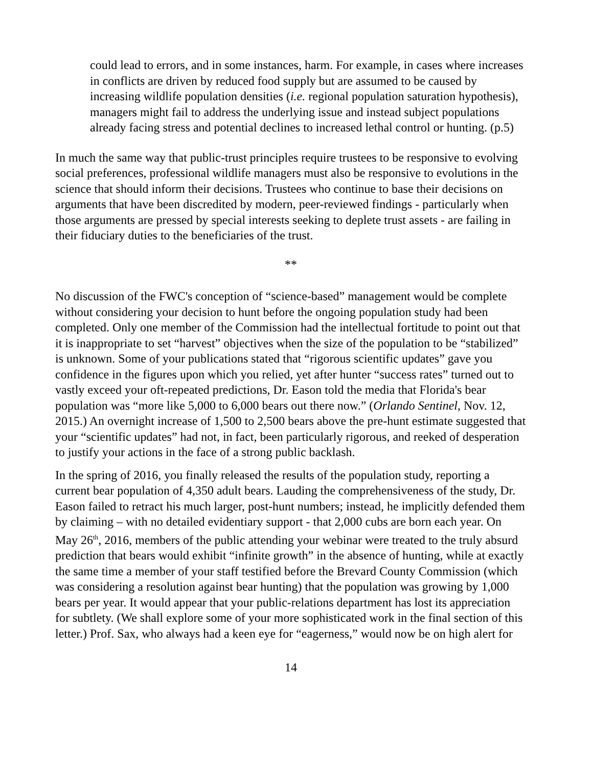could lead to errors, and in some instances, harm. For example, in cases where increases in conflicts are driven by reduced food supply but are assumed to be caused by increasing wildlife population densities (i.e. regional population saturation hypothesis), managers might fail to address the underlying issue and instead subject populations already facing stress and potential declines to increased lethal control or hunting. (p.5)
In much the same way that public-trust principles require trustees to be responsive to evolving social preferences, professional wildlife managers must also be responsive to evolutions in the science that should inform their decisions. Trustees who continue to base their decisions on arguments that have been discredited by modern, peer-reviewed findings - particularly when those arguments are pressed by special interests seeking to deplete trust assets - are failing in their fiduciary duties to the beneficiaries of the trust.
**
No discussion of the FWC's conception of “science-based” management would be complete without considering your decision to hunt before the ongoing population study had been completed. Only one member of the Commission had the intellectual fortitude to point out that it is inappropriate to set “harvest” objectives when the size of the population to be “stabilized” is unknown. Some of your publications stated that “rigorous scientific updates” gave you confidence in the figures upon which you relied, yet after hunter “success rates” turned out to vastly exceed your oft-repeated predictions, Dr. Eason told the media that Florida's bear population was “more like 5,000 to 6,000 bears out there now.” (Orlando Sentinel, Nov. 12, 2015.) An overnight increase of 1,500 to 2,500 bears above the pre-hunt estimate suggested that your “scientific updates” had not, in fact, been particularly rigorous, and reeked of desperation to justify your actions in the face of a strong public backlash.
In the spring of 2016, you finally released the results of the population study, reporting a current bear population of 4,350 adult bears. Lauding the comprehensiveness of the study, Dr. Eason failed to retract his much larger, post-hunt numbers; instead, he implicitly defended them by claiming – with no detailed evidentiary support - that 2,000 cubs are born each year. On May 26<sup>th</sup>, 2016, members of the public attending your webinar were treated to the truly absurd prediction that bears would exhibit “infinite growth” in the absence of hunting, while at exactly the same time a member of your staff testified before the Brevard County Commission (which was considering a resolution against bear hunting) that the population was growing by 1,000 bears per year. It would appear that your public-relations department has lost its appreciation for subtlety. (We shall explore some of your more sophisticated work in the final section of this letter.) Prof. Sax, who always had a keen eye for “eagerness,” would now be on high alert for
14